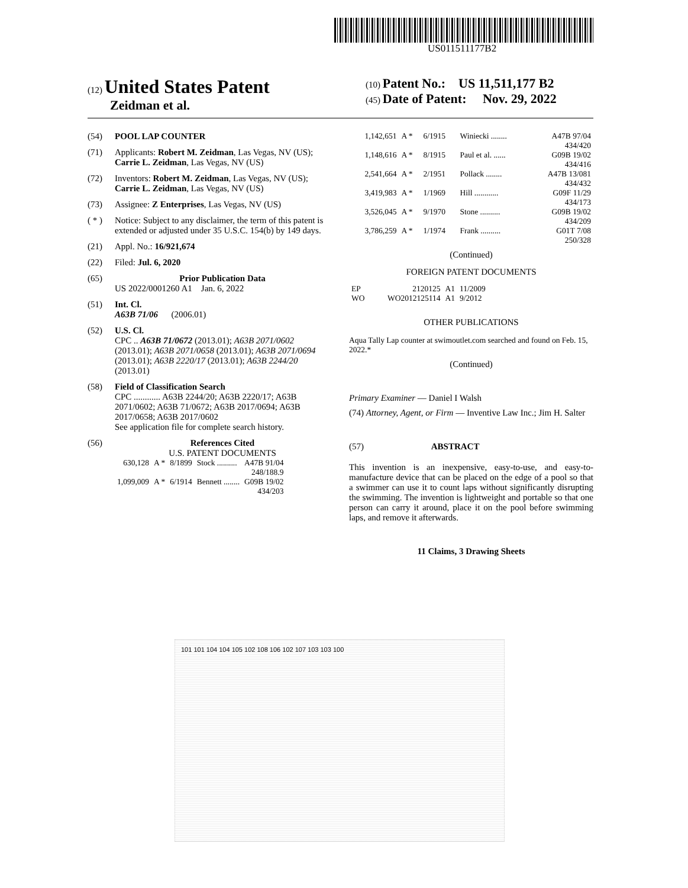US011511177B2
(12) United States Patent
Zeidman et al.
(10) Patent No.: US 11,511,177 B2
(45) Date of Patent: Nov. 29, 2022
(54) POOL LAP COUNTER
(71) Applicants: Robert M. Zeidman, Las Vegas, NV (US); Carrie L. Zeidman, Las Vegas, NV (US)
(72) Inventors: Robert M. Zeidman, Las Vegas, NV (US); Carrie L. Zeidman, Las Vegas, NV (US)
(73) Assignee: Z Enterprises, Las Vegas, NV (US)
( * ) Notice: Subject to any disclaimer, the term of this patent is extended or adjusted under 35 U.S.C. 154(b) by 149 days.
(21) Appl. No.: 16/921,674
(22) Filed: Jul. 6, 2020
(65) Prior Publication Data
US 2022/0001260 A1 Jan. 6, 2022
(51) Int. Cl.
A63B 71/06 (2006.01)
(52) U.S. Cl.
CPC .. A63B 71/0672 (2013.01); A63B 2071/0602 (2013.01); A63B 2071/0658 (2013.01); A63B 2071/0694 (2013.01); A63B 2220/17 (2013.01); A63B 2244/20 (2013.01)
(58) Field of Classification Search
CPC ............ A63B 2244/20; A63B 2220/17; A63B 2071/0602; A63B 71/0672; A63B 2017/0694; A63B 2017/0658; A63B 2017/0602
See application file for complete search history.
(56) References Cited
U.S. PATENT DOCUMENTS
| 630,128 | A * | 8/1899 | Stock .......... | A47B 91/04 248/188.9 |
| 1,099,009 | A * | 6/1914 | Bennett ........ | G09B 19/02 434/203 |
| 1,142,651 | A * | 6/1915 | Winiecki ........ | A47B 97/04 434/420 |
| 1,148,616 | A * | 8/1915 | Paul et al. ...... | G09B 19/02 434/416 |
| 2,541,664 | A * | 2/1951 | Pollack ........ | A47B 13/081 434/432 |
| 3,419,983 | A * | 1/1969 | Hill ............ | G09F 11/29 434/173 |
| 3,526,045 | A * | 9/1970 | Stone .......... | G09B 19/02 434/209 |
| 3,786,259 | A * | 1/1974 | Frank .......... | G01T 7/08 250/328 |
(Continued)
FOREIGN PATENT DOCUMENTS
| EP | 2120125 | A1 | 11/2009 |
| WO | WO2012125114 | A1 | 9/2012 |
OTHER PUBLICATIONS
Aqua Tally Lap counter at swimoutlet.com searched and found on Feb. 15, 2022.*
(Continued)
Primary Examiner — Daniel I Walsh
(74) Attorney, Agent, or Firm — Inventive Law Inc.; Jim H. Salter
(57) ABSTRACT
This invention is an inexpensive, easy-to-use, and easy-to-manufacture device that can be placed on the edge of a pool so that a swimmer can use it to count laps without significantly disrupting the swimming. The invention is lightweight and portable so that one person can carry it around, place it on the pool before swimming laps, and remove it afterwards.
11 Claims, 3 Drawing Sheets
101 101 104 104 105 102 108 106 102 107 103 103 100